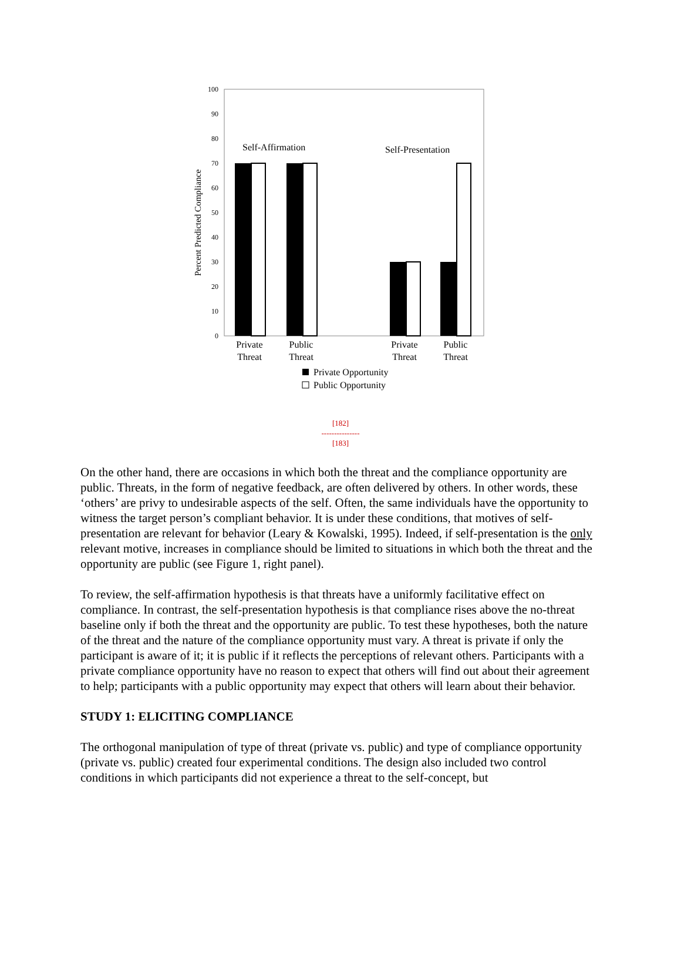100
90
80
70
60
50
40
30
20
10
0
Percent Predicted Compliance
Self-Affirmation
Self-Presentation
Private
Threat
Public
Threat
Private
Threat
Public
Threat
Private Opportunity
Public Opportunity
[182]
---------------
[183]
On the other hand, there are occasions in which both the threat and the compliance opportunity are public. Threats, in the form of negative feedback, are often delivered by others. In other words, these ‘others’ are privy to undesirable aspects of the self. Often, the same individuals have the opportunity to witness the target person’s compliant behavior. It is under these conditions, that motives of self-presentation are relevant for behavior (Leary & Kowalski, 1995). Indeed, if self-presentation is the only relevant motive, increases in compliance should be limited to situations in which both the threat and the opportunity are public (see Figure 1, right panel).
To review, the self-affirmation hypothesis is that threats have a uniformly facilitative effect on compliance. In contrast, the self-presentation hypothesis is that compliance rises above the no-threat baseline only if both the threat and the opportunity are public. To test these hypotheses, both the nature of the threat and the nature of the compliance opportunity must vary. A threat is private if only the participant is aware of it; it is public if it reflects the perceptions of relevant others. Participants with a private compliance opportunity have no reason to expect that others will find out about their agreement to help; participants with a public opportunity may expect that others will learn about their behavior.
STUDY 1: ELICITING COMPLIANCE
The orthogonal manipulation of type of threat (private vs. public) and type of compliance opportunity (private vs. public) created four experimental conditions. The design also included two control conditions in which participants did not experience a threat to the self-concept, but